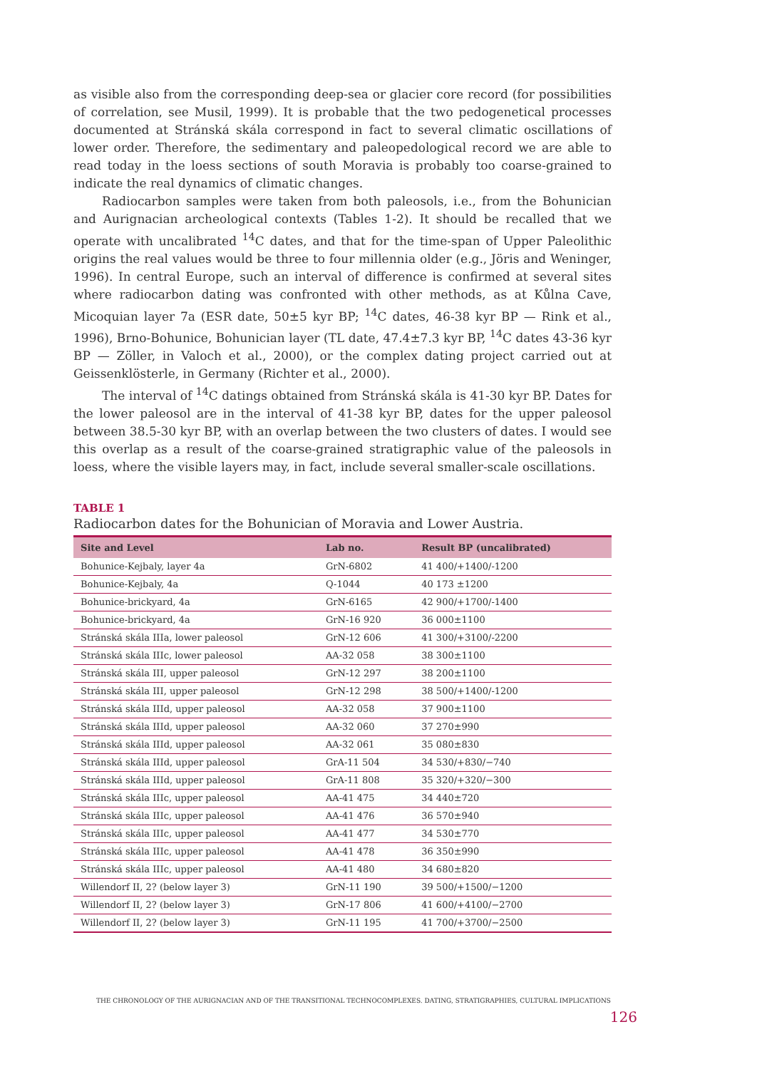as visible also from the corresponding deep-sea or glacier core record (for possibilities of correlation, see Musil, 1999). It is probable that the two pedogenetical processes documented at Stránská skála correspond in fact to several climatic oscillations of lower order. Therefore, the sedimentary and paleopedological record we are able to read today in the loess sections of south Moravia is probably too coarse-grained to indicate the real dynamics of climatic changes.
Radiocarbon samples were taken from both paleosols, i.e., from the Bohunician and Aurignacian archeological contexts (Tables 1-2). It should be recalled that we operate with uncalibrated <sup>14</sup>C dates, and that for the time-span of Upper Paleolithic origins the real values would be three to four millennia older (e.g., Jöris and Weninger, 1996). In central Europe, such an interval of difference is confirmed at several sites where radiocarbon dating was confronted with other methods, as at Kůlna Cave, Micoquian layer 7a (ESR date, 50±5 kyr BP; <sup>14</sup>C dates, 46-38 kyr BP — Rink et al., 1996), Brno-Bohunice, Bohunician layer (TL date, 47.4±7.3 kyr BP, <sup>14</sup>C dates 43-36 kyr BP — Zöller, in Valoch et al., 2000), or the complex dating project carried out at Geissenklösterle, in Germany (Richter et al., 2000).
The interval of <sup>14</sup>C datings obtained from Stránská skála is 41-30 kyr BP. Dates for the lower paleosol are in the interval of 41-38 kyr BP, dates for the upper paleosol between 38.5-30 kyr BP, with an overlap between the two clusters of dates. I would see this overlap as a result of the coarse-grained stratigraphic value of the paleosols in loess, where the visible layers may, in fact, include several smaller-scale oscillations.
TABLE 1
Radiocarbon dates for the Bohunician of Moravia and Lower Austria.
| Site and Level | Lab no. | Result BP (uncalibrated) |
| --- | --- | --- |
| Bohunice-Kejbaly, layer 4a | GrN-6802 | 41 400/+1400/-1200 |
| Bohunice-Kejbaly, 4a | Q-1044 | 40 173 ±1200 |
| Bohunice-brickyard, 4a | GrN-6165 | 42 900/+1700/-1400 |
| Bohunice-brickyard, 4a | GrN-16 920 | 36 000±1100 |
| Stránská skála IIIa, lower paleosol | GrN-12 606 | 41 300/+3100/-2200 |
| Stránská skála IIIc, lower paleosol | AA-32 058 | 38 300±1100 |
| Stránská skála III, upper paleosol | GrN-12 297 | 38 200±1100 |
| Stránská skála III, upper paleosol | GrN-12 298 | 38 500/+1400/-1200 |
| Stránská skála IIId, upper paleosol | AA-32 058 | 37 900±1100 |
| Stránská skála IIId, upper paleosol | AA-32 060 | 37 270±990 |
| Stránská skála IIId, upper paleosol | AA-32 061 | 35 080±830 |
| Stránská skála IIId, upper paleosol | GrA-11 504 | 34 530/+830/−740 |
| Stránská skála IIId, upper paleosol | GrA-11 808 | 35 320/+320/−300 |
| Stránská skála IIIc, upper paleosol | AA-41 475 | 34 440±720 |
| Stránská skála IIIc, upper paleosol | AA-41 476 | 36 570±940 |
| Stránská skála IIIc, upper paleosol | AA-41 477 | 34 530±770 |
| Stránská skála IIIc, upper paleosol | AA-41 478 | 36 350±990 |
| Stránská skála IIIc, upper paleosol | AA-41 480 | 34 680±820 |
| Willendorf II, 2? (below layer 3) | GrN-11 190 | 39 500/+1500/−1200 |
| Willendorf II, 2? (below layer 3) | GrN-17 806 | 41 600/+4100/−2700 |
| Willendorf II, 2? (below layer 3) | GrN-11 195 | 41 700/+3700/−2500 |
THE CHRONOLOGY OF THE AURIGNACIAN AND OF THE TRANSITIONAL TECHNOCOMPLEXES. DATING, STRATIGRAPHIES, CULTURAL IMPLICATIONS
126